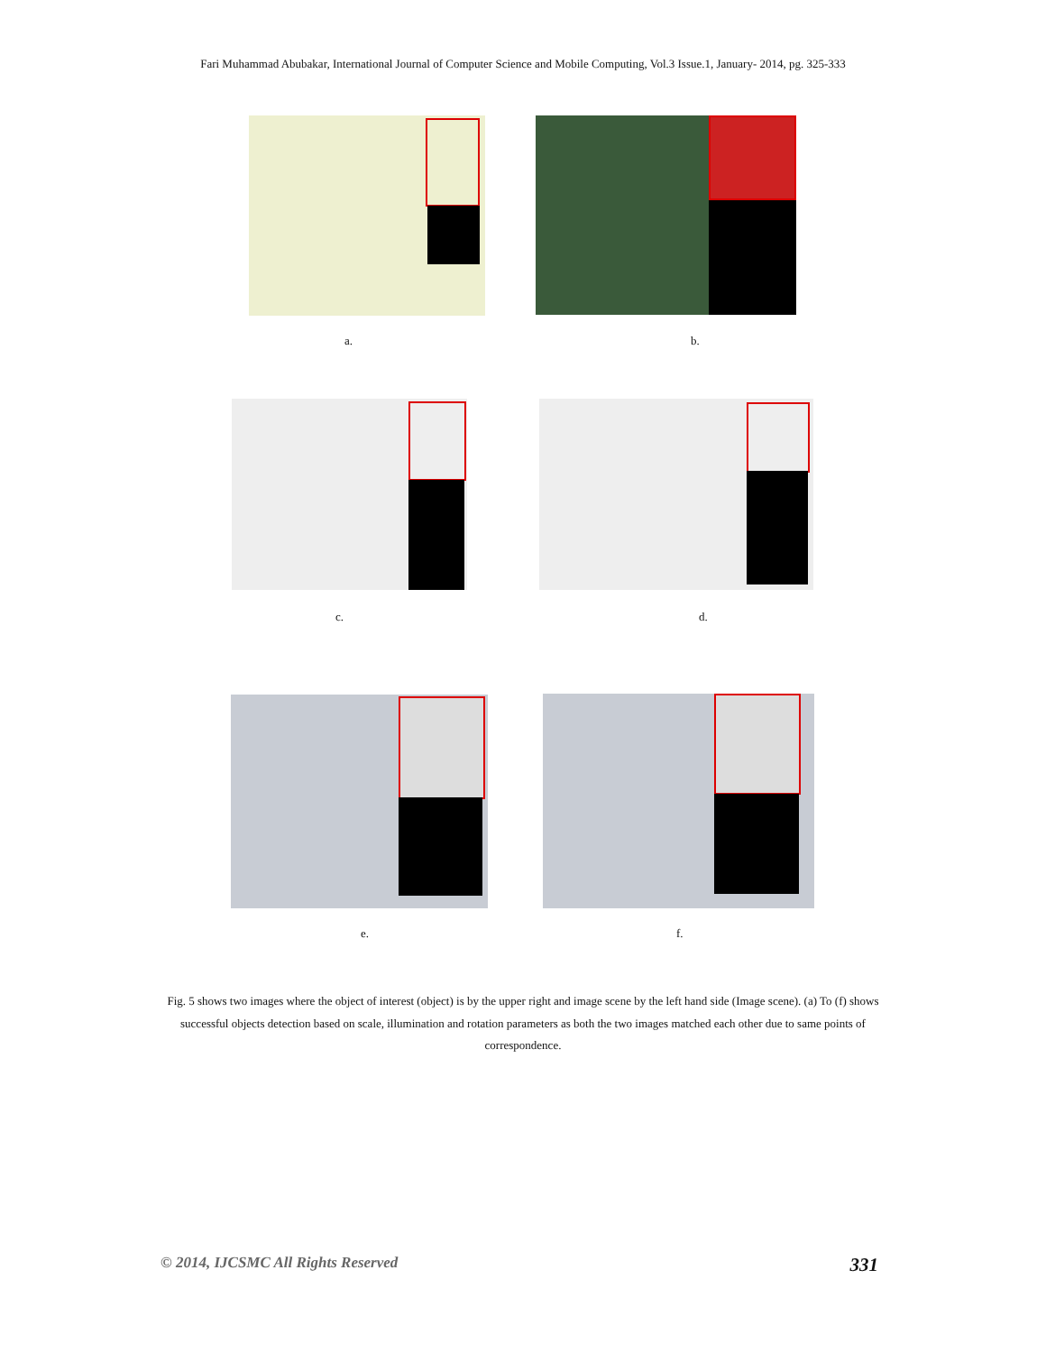Fari Muhammad Abubakar, International Journal of Computer Science and Mobile Computing, Vol.3 Issue.1, January- 2014, pg. 325-333
a. b.
c. d.
e. f.
Fig. 5 shows two images where the object of interest (object) is by the upper right and image scene by the left hand side (Image scene). (a) To (f) shows successful objects detection based on scale, illumination and rotation parameters as both the two images matched each other due to same points of correspondence.
© 2014, IJCSMC All Rights Reserved 331